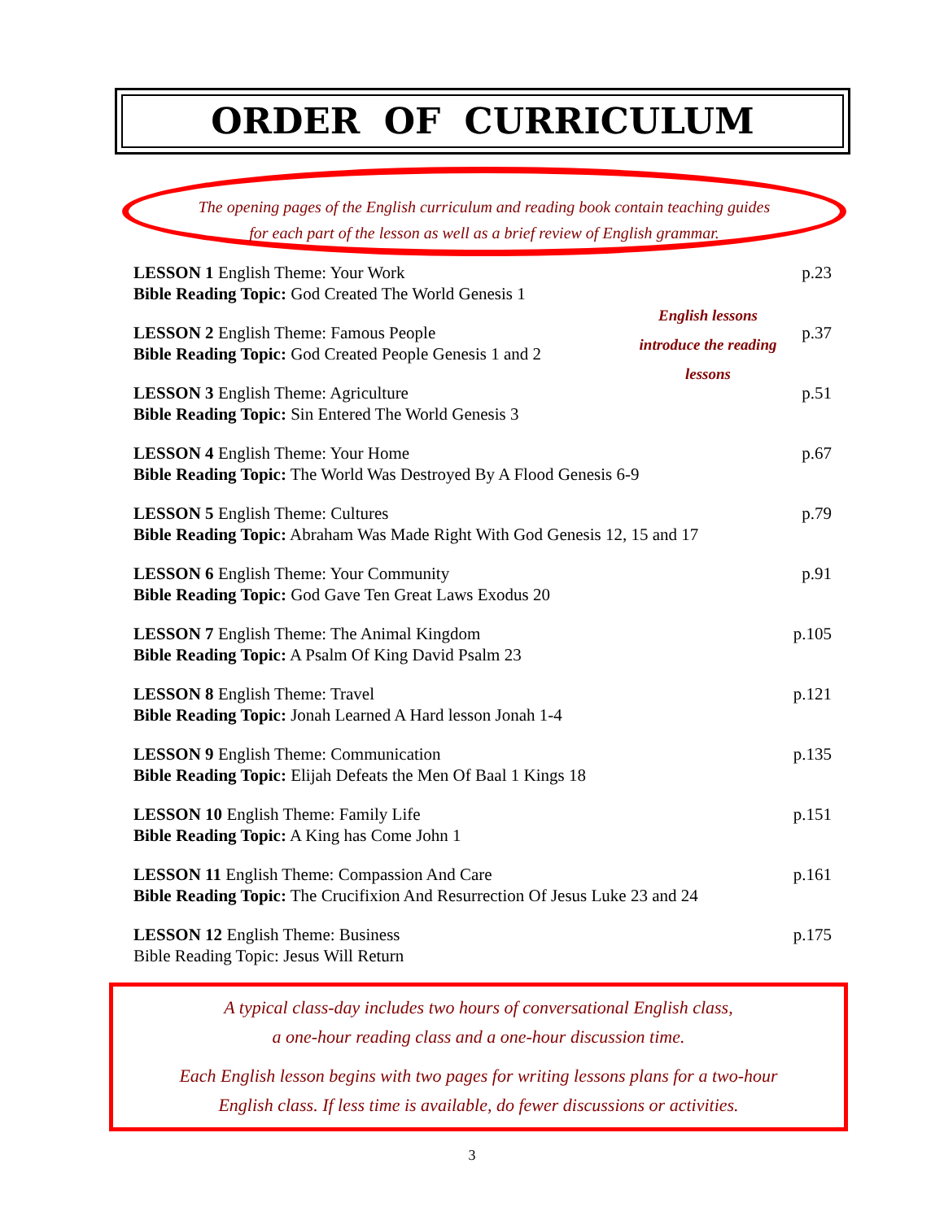ORDER OF CURRICULUM
The opening pages of the English curriculum and reading book contain teaching guides
for each part of the lesson as well as a brief review of English grammar.
LESSON 1 English Theme: Your Work
Bible Reading Topic: God Created The World Genesis 1
p.23
LESSON 2 English Theme: Famous People
Bible Reading Topic: God Created People Genesis 1 and 2
p.37
LESSON 3 English Theme: Agriculture
Bible Reading Topic: Sin Entered The World Genesis 3
p.51
LESSON 4 English Theme: Your Home
Bible Reading Topic: The World Was Destroyed By A Flood Genesis 6-9
p.67
LESSON 5 English Theme: Cultures
Bible Reading Topic: Abraham Was Made Right With God Genesis 12, 15 and 17
p.79
LESSON 6 English Theme: Your Community
Bible Reading Topic: God Gave Ten Great Laws Exodus 20
p.91
LESSON 7 English Theme: The Animal Kingdom
Bible Reading Topic: A Psalm Of King David Psalm 23
p.105
LESSON 8 English Theme: Travel
Bible Reading Topic: Jonah Learned A Hard lesson Jonah 1-4
p.121
LESSON 9 English Theme: Communication
Bible Reading Topic: Elijah Defeats the Men Of Baal 1 Kings 18
p.135
LESSON 10 English Theme: Family Life
Bible Reading Topic: A King has Come John 1
p.151
LESSON 11 English Theme: Compassion And Care
Bible Reading Topic: The Crucifixion And Resurrection Of Jesus Luke 23 and 24
p.161
LESSON 12 English Theme: Business
Bible Reading Topic: Jesus Will Return
p.175
English lessons introduce the reading lessons
A typical class-day includes two hours of conversational English class,
a one-hour reading class and a one-hour discussion time.
Each English lesson begins with two pages for writing lessons plans for a two-hour
English class. If less time is available, do fewer discussions or activities.
3